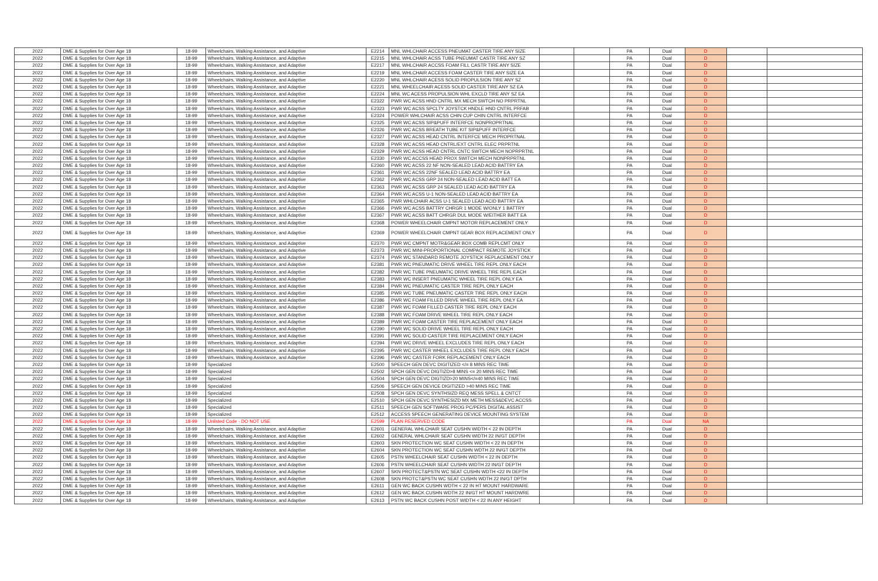| 2022 | DME & Supplies for Over Age 18 | 18-99 | Wheelchairs, Walking Assistance, and Adaptive | E2214 | MNL WHLCHAIR ACCESS PNEUMAT CASTER TIRE ANY SIZE | | | PA | Dual | D | | |
| 2022 | DME & Supplies for Over Age 18 | 18-99 | Wheelchairs, Walking Assistance, and Adaptive | E2215 | MNL WHLCHAIR ACSS TUBE PNEUMAT CASTR TIRE ANY SZ | | | PA | Dual | D | | |
| 2022 | DME & Supplies for Over Age 18 | 18-99 | Wheelchairs, Walking Assistance, and Adaptive | E2217 | MNL WHLCHAIR ACCSS FOAM FILL CASTR TIRE ANY SIZE | | | PA | Dual | D | | |
| 2022 | DME & Supplies for Over Age 18 | 18-99 | Wheelchairs, Walking Assistance, and Adaptive | E2219 | MNL WHLCHAIR ACCESS FOAM CASTER TIRE ANY SIZE EA | | | PA | Dual | D | | |
| 2022 | DME & Supplies for Over Age 18 | 18-99 | Wheelchairs, Walking Assistance, and Adaptive | E2220 | MNL WHLCHAIR ACESS SOLID PROPULSION TIRE ANY SZ | | | PA | Dual | D | | |
| 2022 | DME & Supplies for Over Age 18 | 18-99 | Wheelchairs, Walking Assistance, and Adaptive | E2221 | MNL WHEELCHAIR ACESS SOLID CASTER TIRE ANY SZ EA | | | PA | Dual | D | | |
| 2022 | DME & Supplies for Over Age 18 | 18-99 | Wheelchairs, Walking Assistance, and Adaptive | E2224 | MNL WC ACESS PROPULSION WHL EXCLD TIRE ANY SZ EA | | | PA | Dual | D | | |
| 2022 | DME & Supplies for Over Age 18 | 18-99 | Wheelchairs, Walking Assistance, and Adaptive | E2322 | PWR WC ACSS HND CNTRL MX MECH SWTCH NO PRPRTNL | | | PA | Dual | D | | |
| 2022 | DME & Supplies for Over Age 18 | 18-99 | Wheelchairs, Walking Assistance, and Adaptive | E2323 | PWR WC ACSS SPCLTY JOYSTCK HNDLE HND CNTRL PRFAB | | | PA | Dual | D | | |
| 2022 | DME & Supplies for Over Age 18 | 18-99 | Wheelchairs, Walking Assistance, and Adaptive | E2324 | POWER WHLCHAIR ACSS CHIN CUP CHIN CNTRL INTERFCE | | | PA | Dual | D | | |
| 2022 | DME & Supplies for Over Age 18 | 18-99 | Wheelchairs, Walking Assistance, and Adaptive | E2325 | PWR WC ACSS SIP&PUFF INTERFCE NONPROPRTNAL | | | PA | Dual | D | | |
| 2022 | DME & Supplies for Over Age 18 | 18-99 | Wheelchairs, Walking Assistance, and Adaptive | E2326 | PWR WC ACSS BREATH TUBE KIT SIP&PUFF INTERFCE | | | PA | Dual | D | | |
| 2022 | DME & Supplies for Over Age 18 | 18-99 | Wheelchairs, Walking Assistance, and Adaptive | E2327 | PWR WC ACSS HEAD CNTRL INTERFCE MECH PROPRTNAL | | | PA | Dual | D | | |
| 2022 | DME & Supplies for Over Age 18 | 18-99 | Wheelchairs, Walking Assistance, and Adaptive | E2328 | PWR WC ACSS HEAD CNTRL/EXT CNTRL ELEC PRPRTNL | | | PA | Dual | D | | |
| 2022 | DME & Supplies for Over Age 18 | 18-99 | Wheelchairs, Walking Assistance, and Adaptive | E2329 | PWR WC ACSS HEAD CNTRL CNTC SWTCH MECH NOPRPRTNL | | | PA | Dual | D | | |
| 2022 | DME & Supplies for Over Age 18 | 18-99 | Wheelchairs, Walking Assistance, and Adaptive | E2330 | PWR WC ACCSS HEAD PROX SWITCH MECH NONPRPRTNL | | | PA | Dual | D | | |
| 2022 | DME & Supplies for Over Age 18 | 18-99 | Wheelchairs, Walking Assistance, and Adaptive | E2360 | PWR WC ACSS 22 NF NON-SEALED LEAD ACID BATTRY EA | | | PA | Dual | D | | |
| 2022 | DME & Supplies for Over Age 18 | 18-99 | Wheelchairs, Walking Assistance, and Adaptive | E2361 | PWR WC ACSS 22NF SEALED LEAD ACID BATTRY EA | | | PA | Dual | D | | |
| 2022 | DME & Supplies for Over Age 18 | 18-99 | Wheelchairs, Walking Assistance, and Adaptive | E2362 | PWR WC ACSS GRP 24 NON-SEALED LEAD ACID BATT EA | | | PA | Dual | D | | |
| 2022 | DME & Supplies for Over Age 18 | 18-99 | Wheelchairs, Walking Assistance, and Adaptive | E2363 | PWR WC ACSS GRP 24 SEALED LEAD ACID BATTRY EA | | | PA | Dual | D | | |
| 2022 | DME & Supplies for Over Age 18 | 18-99 | Wheelchairs, Walking Assistance, and Adaptive | E2364 | PWR WC ACSS U-1 NON-SEALED LEAD ACID BATTRY EA | | | PA | Dual | D | | |
| 2022 | DME & Supplies for Over Age 18 | 18-99 | Wheelchairs, Walking Assistance, and Adaptive | E2365 | PWR WHLCHAIR ACSS U-1 SEALED LEAD ACID BATTRY EA | | | PA | Dual | D | | |
| 2022 | DME & Supplies for Over Age 18 | 18-99 | Wheelchairs, Walking Assistance, and Adaptive | E2366 | PWR WC ACSS BATTRY CHRGR 1 MODE W/ONLY 1 BATTRY | | | PA | Dual | D | | |
| 2022 | DME & Supplies for Over Age 18 | 18-99 | Wheelchairs, Walking Assistance, and Adaptive | E2367 | PWR WC ACSS BATT CHRGR DUL MODE W/EITHER BATT EA | | | PA | Dual | D | | |
| 2022 | DME & Supplies for Over Age 18 | 18-99 | Wheelchairs, Walking Assistance, and Adaptive | E2368 | POWER WHEELCHAIR CMPNT MOTOR REPLACEMENT ONLY | | | PA | Dual | D | | |
| 2022 | DME & Supplies for Over Age 18 | 18-99 | Wheelchairs, Walking Assistance, and Adaptive | E2369 | POWER WHEELCHAIR CMPNT GEAR BOX REPLACEMENT ONLY | | | PA | Dual | D | | |
| 2022 | DME & Supplies for Over Age 18 | 18-99 | Wheelchairs, Walking Assistance, and Adaptive | E2370 | PWR WC CMPNT MOTR&GEAR BOX COMB REPLCMT ONLY | | | PA | Dual | D | | |
| 2022 | DME & Supplies for Over Age 18 | 18-99 | Wheelchairs, Walking Assistance, and Adaptive | E2373 | PWR WC MINI-PROPORTIONAL COMPACT REMOTE JOYSTICK | | | PA | Dual | D | | |
| 2022 | DME & Supplies for Over Age 18 | 18-99 | Wheelchairs, Walking Assistance, and Adaptive | E2374 | PWR WC STANDARD REMOTE JOYSTICK REPLACEMENT ONLY | | | PA | Dual | D | | |
| 2022 | DME & Supplies for Over Age 18 | 18-99 | Wheelchairs, Walking Assistance, and Adaptive | E2381 | PWR WC PNEUMATIC DRIVE WHEEL TIRE REPL ONLY EACH | | | PA | Dual | D | | |
| 2022 | DME & Supplies for Over Age 18 | 18-99 | Wheelchairs, Walking Assistance, and Adaptive | E2382 | PWR WC TUBE PNEUMATIC DRIVE WHEEL TIRE REPL EACH | | | PA | Dual | D | | |
| 2022 | DME & Supplies for Over Age 18 | 18-99 | Wheelchairs, Walking Assistance, and Adaptive | E2383 | PWR WC INSERT PNEUMATIC WHEEL TIRE REPL ONLY EA | | | PA | Dual | D | | |
| 2022 | DME & Supplies for Over Age 18 | 18-99 | Wheelchairs, Walking Assistance, and Adaptive | E2384 | PWR WC PNEUMATIC CASTER TIRE REPL ONLY EACH | | | PA | Dual | D | | |
| 2022 | DME & Supplies for Over Age 18 | 18-99 | Wheelchairs, Walking Assistance, and Adaptive | E2385 | PWR WC TUBE PNEUMATIC CASTER TIRE REPL ONLY EACH | | | PA | Dual | D | | |
| 2022 | DME & Supplies for Over Age 18 | 18-99 | Wheelchairs, Walking Assistance, and Adaptive | E2386 | PWR WC FOAM FILLED DRIVE WHEEL TIRE REPL ONLY EA | | | PA | Dual | D | | |
| 2022 | DME & Supplies for Over Age 18 | 18-99 | Wheelchairs, Walking Assistance, and Adaptive | E2387 | PWR WC FOAM FILLED CASTER TIRE REPL ONLY EACH | | | PA | Dual | D | | |
| 2022 | DME & Supplies for Over Age 18 | 18-99 | Wheelchairs, Walking Assistance, and Adaptive | E2388 | PWR WC FOAM DRIVE WHEEL TIRE REPL ONLY EACH | | | PA | Dual | D | | |
| 2022 | DME & Supplies for Over Age 18 | 18-99 | Wheelchairs, Walking Assistance, and Adaptive | E2389 | PWR WC FOAM CASTER TIRE REPLACEMENT ONLY EACH | | | PA | Dual | D | | |
| 2022 | DME & Supplies for Over Age 18 | 18-99 | Wheelchairs, Walking Assistance, and Adaptive | E2390 | PWR WC SOLID DRIVE WHEEL TIRE REPL ONLY EACH | | | PA | Dual | D | | |
| 2022 | DME & Supplies for Over Age 18 | 18-99 | Wheelchairs, Walking Assistance, and Adaptive | E2391 | PWR WC SOLID CASTER TIRE REPLACEMENT ONLY EACH | | | PA | Dual | D | | |
| 2022 | DME & Supplies for Over Age 18 | 18-99 | Wheelchairs, Walking Assistance, and Adaptive | E2394 | PWR WC DRIVE WHEEL EXCLUDES TIRE REPL ONLY EACH | | | PA | Dual | D | | |
| 2022 | DME & Supplies for Over Age 18 | 18-99 | Wheelchairs, Walking Assistance, and Adaptive | E2395 | PWR WC CASTER WHEEL EXCLUDES TIRE REPL ONLY EACH | | | PA | Dual | D | | |
| 2022 | DME & Supplies for Over Age 18 | 18-99 | Wheelchairs, Walking Assistance, and Adaptive | E2396 | PWR WC CASTER FORK REPLACEMENT ONLY EACH | | | PA | Dual | D | | |
| 2022 | DME & Supplies for Over Age 18 | 18-99 | Specialized | E2500 | SPEECH GEN DEVC DIGITIZED </= 8 MINS REC TIME | | | PA | Dual | D | | |
| 2022 | DME & Supplies for Over Age 18 | 18-99 | Specialized | E2502 | SPCH GEN DEVC DIGTIZD>8 MINS <= 20 MINS REC TIME | | | PA | Dual | D | | |
| 2022 | DME & Supplies for Over Age 18 | 18-99 | Specialized | E2504 | SPCH GEN DEVC DIGTIZD>20 MINS</=40 MINS REC TIME | | | PA | Dual | D | | |
| 2022 | DME & Supplies for Over Age 18 | 18-99 | Specialized | E2506 | SPEECH GEN DEVICE DIGITIZED >40 MINS REC TIME | | | PA | Dual | D | | |
| 2022 | DME & Supplies for Over Age 18 | 18-99 | Specialized | E2508 | SPCH GEN DEVC SYNTHSIZD REQ MESS SPELL & CNTCT | | | PA | Dual | D | | |
| 2022 | DME & Supplies for Over Age 18 | 18-99 | Specialized | E2510 | SPCH GEN DEVC SYNTHESIZD MX METH MESS&DEVC ACCSS | | | PA | Dual | D | | |
| 2022 | DME & Supplies for Over Age 18 | 18-99 | Specialized | E2511 | SPEECH GEN SOFTWARE PROG PC/PERS DIGITAL ASSIST | | | PA | Dual | D | | |
| 2022 | DME & Supplies for Over Age 18 | 18-99 | Specialized | E2512 | ACCESS SPEECH GENERATING DEVICE MOUNTING SYSTEM | | | PA | Dual | D | | |
| 2022 | DME & Supplies for Over Age 18 | 18-99 | Unlisted Code - DO NOT USE | E2599 | PLAN RESERVED CODE | | | PA | Dual | NA | | |
| 2022 | DME & Supplies for Over Age 18 | 18-99 | Wheelchairs, Walking Assistance, and Adaptive | E2601 | GENERAL WHLCHAIR SEAT CUSHN WIDTH < 22 IN DEPTH | | | PA | Dual | D | | |
| 2022 | DME & Supplies for Over Age 18 | 18-99 | Wheelchairs, Walking Assistance, and Adaptive | E2602 | GENERAL WHLCHAIR SEAT CUSHN WIDTH 22 IN/GT DEPTH | | | PA | Dual | D | | |
| 2022 | DME & Supplies for Over Age 18 | 18-99 | Wheelchairs, Walking Assistance, and Adaptive | E2603 | SKN PROTECTION WC SEAT CUSHN WIDTH < 22 IN DEPTH | | | PA | Dual | D | | |
| 2022 | DME & Supplies for Over Age 18 | 18-99 | Wheelchairs, Walking Assistance, and Adaptive | E2604 | SKN PROTECTION WC SEAT CUSHN WDTH 22 IN/GT DEPTH | | | PA | Dual | D | | |
| 2022 | DME & Supplies for Over Age 18 | 18-99 | Wheelchairs, Walking Assistance, and Adaptive | E2605 | PSTN WHEELCHAIR SEAT CUSHN WIDTH < 22 IN DEPTH | | | PA | Dual | D | | |
| 2022 | DME & Supplies for Over Age 18 | 18-99 | Wheelchairs, Walking Assistance, and Adaptive | E2606 | PSTN WHEELCHAIR SEAT CUSHN WIDTH 22 IN/GT DEPTH | | | PA | Dual | D | | |
| 2022 | DME & Supplies for Over Age 18 | 18-99 | Wheelchairs, Walking Assistance, and Adaptive | E2607 | SKN PROTECT&PSTN WC SEAT CUSHN WDTH <22 IN DEPTH | | | PA | Dual | D | | |
| 2022 | DME & Supplies for Over Age 18 | 18-99 | Wheelchairs, Walking Assistance, and Adaptive | E2608 | SKN PROTCT&PSTN WC SEAT CUSHN WDTH 22 IN/GT DPTH | | | PA | Dual | D | | |
| 2022 | DME & Supplies for Over Age 18 | 18-99 | Wheelchairs, Walking Assistance, and Adaptive | E2611 | GEN WC BACK CUSHN WDTH < 22 IN HT MOUNT HARDWARE | | | PA | Dual | D | | |
| 2022 | DME & Supplies for Over Age 18 | 18-99 | Wheelchairs, Walking Assistance, and Adaptive | E2612 | GEN WC BACK CUSHN WDTH 22 IN/GT HT MOUNT HARDWRE | | | PA | Dual | D | | |
| 2022 | DME & Supplies for Over Age 18 | 18-99 | Wheelchairs, Walking Assistance, and Adaptive | E2613 | PSTN WC BACK CUSHN POST WIDTH < 22 IN ANY HEIGHT | | | PA | Dual | D | | |